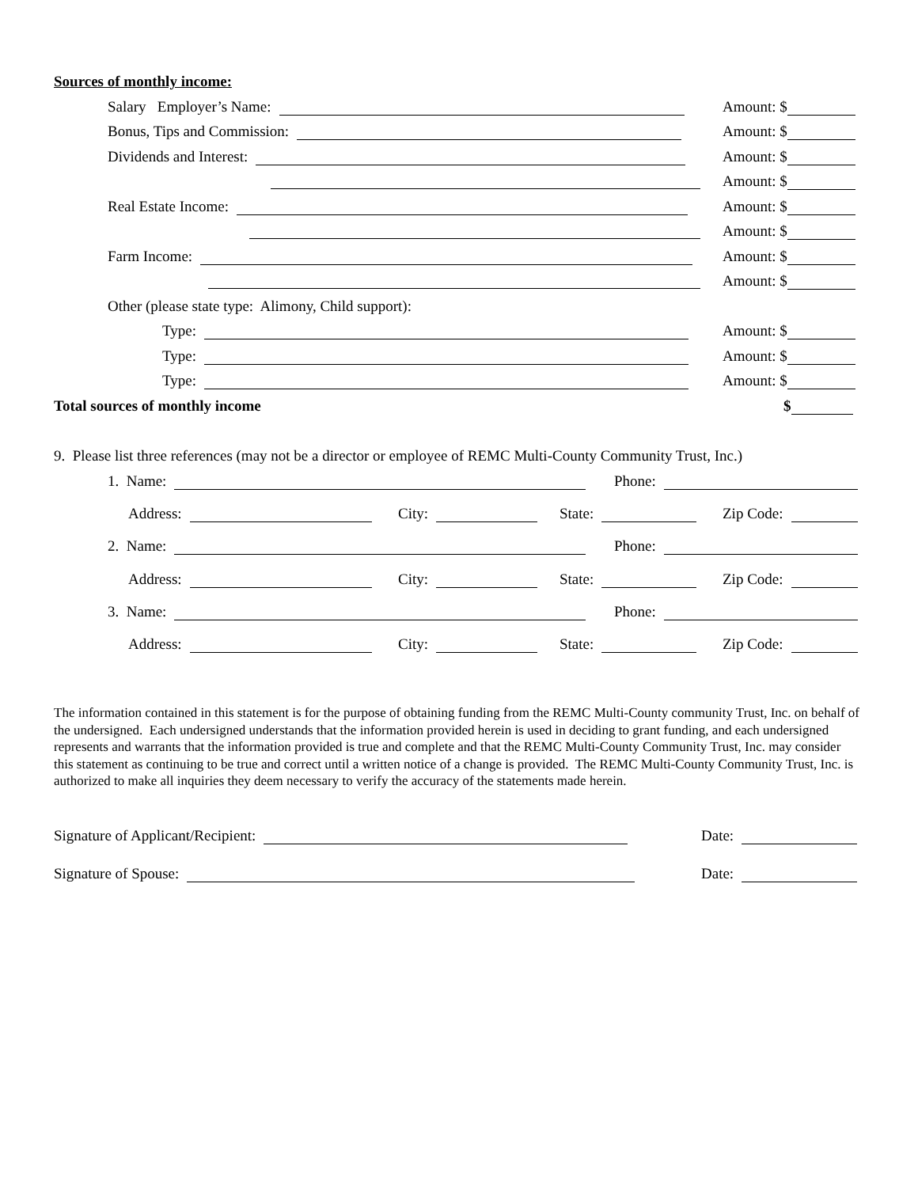Sources of monthly income:
Salary Employer’s Name: Amount: $
Bonus, Tips and Commission: Amount: $
Dividends and Interest: Amount: $
Amount: $
Real Estate Income: Amount: $
Amount: $
Farm Income: Amount: $
Amount: $
Other (please state type: Alimony, Child support):
Type: Amount: $
Type: Amount: $
Type: Amount: $
Total sources of monthly income $
9. Please list three references (may not be a director or employee of REMC Multi-County Community Trust, Inc.)
1. Name: Phone:
Address: City: State: Zip Code:
2. Name: Phone:
Address: City: State: Zip Code:
3. Name: Phone:
Address: City: State: Zip Code:
The information contained in this statement is for the purpose of obtaining funding from the REMC Multi-County community Trust, Inc. on behalf of the undersigned. Each undersigned understands that the information provided herein is used in deciding to grant funding, and each undersigned represents and warrants that the information provided is true and complete and that the REMC Multi-County Community Trust, Inc. may consider this statement as continuing to be true and correct until a written notice of a change is provided. The REMC Multi-County Community Trust, Inc. is authorized to make all inquiries they deem necessary to verify the accuracy of the statements made herein.
Signature of Applicant/Recipient: Date:
Signature of Spouse: Date: